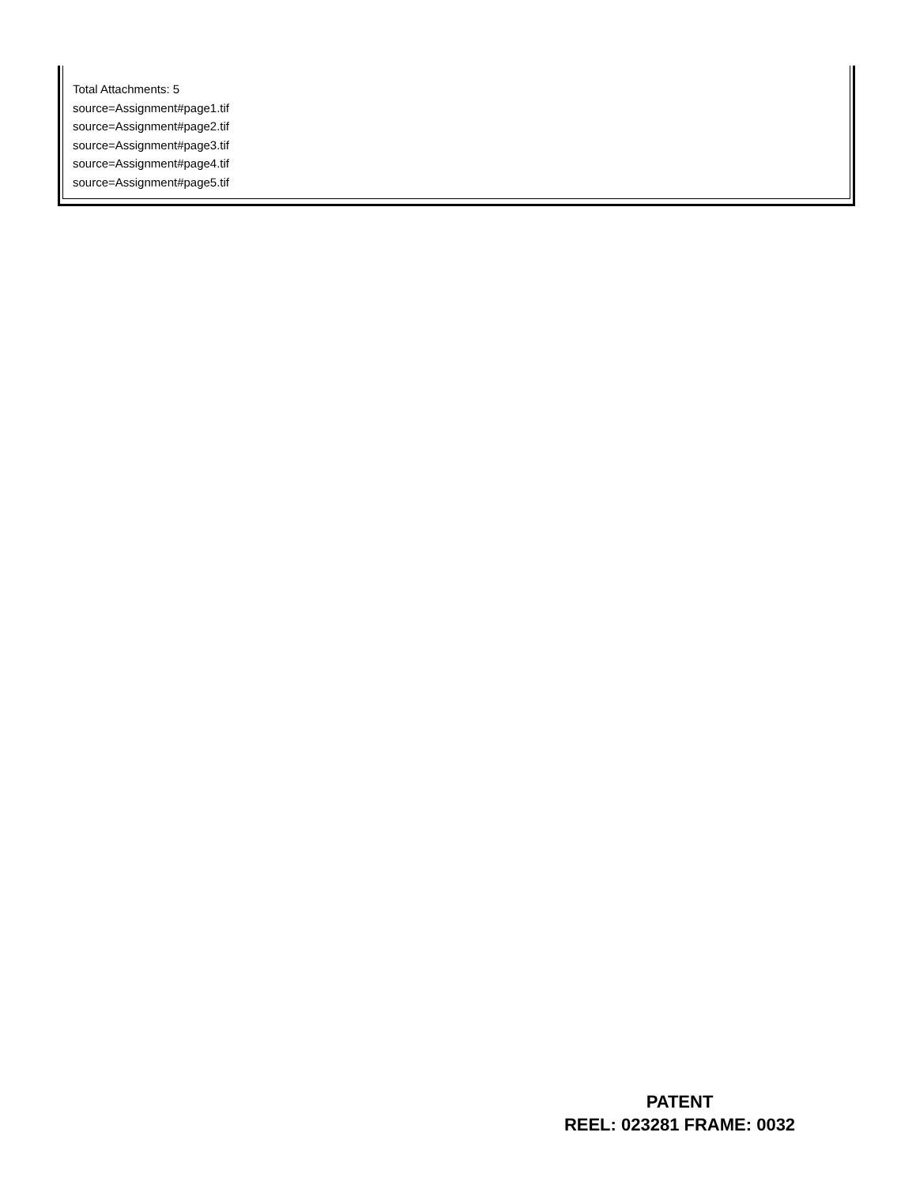Total Attachments: 5
source=Assignment#page1.tif
source=Assignment#page2.tif
source=Assignment#page3.tif
source=Assignment#page4.tif
source=Assignment#page5.tif
PATENT
REEL: 023281 FRAME: 0032